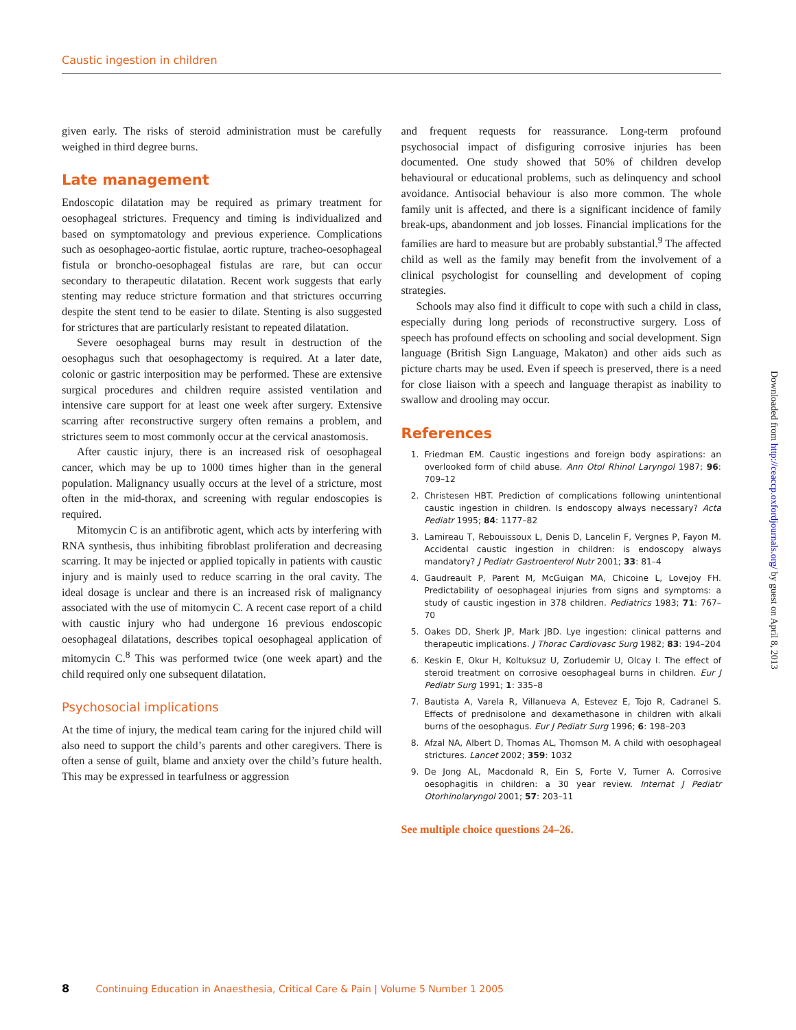Caustic ingestion in children
given early. The risks of steroid administration must be carefully weighed in third degree burns.
Late management
Endoscopic dilatation may be required as primary treatment for oesophageal strictures. Frequency and timing is individualized and based on symptomatology and previous experience. Complications such as oesophageo-aortic fistulae, aortic rupture, tracheo-oesophageal fistula or broncho-oesophageal fistulas are rare, but can occur secondary to therapeutic dilatation. Recent work suggests that early stenting may reduce stricture formation and that strictures occurring despite the stent tend to be easier to dilate. Stenting is also suggested for strictures that are particularly resistant to repeated dilatation.
Severe oesophageal burns may result in destruction of the oesophagus such that oesophagectomy is required. At a later date, colonic or gastric interposition may be performed. These are extensive surgical procedures and children require assisted ventilation and intensive care support for at least one week after surgery. Extensive scarring after reconstructive surgery often remains a problem, and strictures seem to most commonly occur at the cervical anastomosis.
After caustic injury, there is an increased risk of oesophageal cancer, which may be up to 1000 times higher than in the general population. Malignancy usually occurs at the level of a stricture, most often in the mid-thorax, and screening with regular endoscopies is required.
Mitomycin C is an antifibrotic agent, which acts by interfering with RNA synthesis, thus inhibiting fibroblast proliferation and decreasing scarring. It may be injected or applied topically in patients with caustic injury and is mainly used to reduce scarring in the oral cavity. The ideal dosage is unclear and there is an increased risk of malignancy associated with the use of mitomycin C. A recent case report of a child with caustic injury who had undergone 16 previous endoscopic oesophageal dilatations, describes topical oesophageal application of mitomycin C.<sup>8</sup> This was performed twice (one week apart) and the child required only one subsequent dilatation.
Psychosocial implications
At the time of injury, the medical team caring for the injured child will also need to support the child’s parents and other caregivers. There is often a sense of guilt, blame and anxiety over the child’s future health. This may be expressed in tearfulness or aggression
and frequent requests for reassurance. Long-term profound psychosocial impact of disfiguring corrosive injuries has been documented. One study showed that 50% of children develop behavioural or educational problems, such as delinquency and school avoidance. Antisocial behaviour is also more common. The whole family unit is affected, and there is a significant incidence of family break-ups, abandonment and job losses. Financial implications for the families are hard to measure but are probably substantial.<sup>9</sup> The affected child as well as the family may benefit from the involvement of a clinical psychologist for counselling and development of coping strategies.
Schools may also find it difficult to cope with such a child in class, especially during long periods of reconstructive surgery. Loss of speech has profound effects on schooling and social development. Sign language (British Sign Language, Makaton) and other aids such as picture charts may be used. Even if speech is preserved, there is a need for close liaison with a speech and language therapist as inability to swallow and drooling may occur.
References
1. Friedman EM. Caustic ingestions and foreign body aspirations: an overlooked form of child abuse. Ann Otol Rhinol Laryngol 1987; 96: 709–12
2. Christesen HBT. Prediction of complications following unintentional caustic ingestion in children. Is endoscopy always necessary? Acta Pediatr 1995; 84: 1177–82
3. Lamireau T, Rebouissoux L, Denis D, Lancelin F, Vergnes P, Fayon M. Accidental caustic ingestion in children: is endoscopy always mandatory? J Pediatr Gastroenterol Nutr 2001; 33: 81–4
4. Gaudreault P, Parent M, McGuigan MA, Chicoine L, Lovejoy FH. Predictability of oesophageal injuries from signs and symptoms: a study of caustic ingestion in 378 children. Pediatrics 1983; 71: 767–70
5. Oakes DD, Sherk JP, Mark JBD. Lye ingestion: clinical patterns and therapeutic implications. J Thorac Cardiovasc Surg 1982; 83: 194–204
6. Keskin E, Okur H, Koltuksuz U, Zorludemir U, Olcay I. The effect of steroid treatment on corrosive oesophageal burns in children. Eur J Pediatr Surg 1991; 1: 335–8
7. Bautista A, Varela R, Villanueva A, Estevez E, Tojo R, Cadranel S. Effects of prednisolone and dexamethasone in children with alkali burns of the oesophagus. Eur J Pediatr Surg 1996; 6: 198–203
8. Afzal NA, Albert D, Thomas AL, Thomson M. A child with oesophageal strictures. Lancet 2002; 359: 1032
9. De Jong AL, Macdonald R, Ein S, Forte V, Turner A. Corrosive oesophagitis in children: a 30 year review. Internat J Pediatr Otorhinolaryngol 2001; 57: 203–11
See multiple choice questions 24–26.
Downloaded from http://ceaccp.oxfordjournals.org/ by guest on April 8, 2013
8 Continuing Education in Anaesthesia, Critical Care & Pain | Volume 5 Number 1 2005